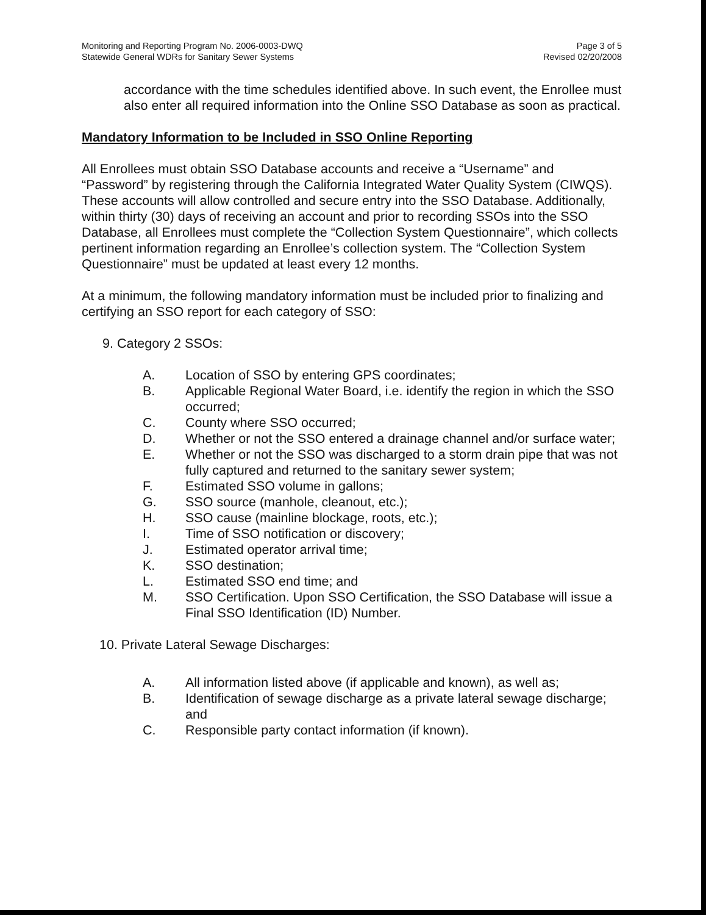Monitoring and Reporting Program No. 2006-0003-DWQ
Statewide General WDRs for Sanitary Sewer Systems
Page 3 of 5
Revised 02/20/2008
accordance with the time schedules identified above. In such event, the Enrollee must also enter all required information into the Online SSO Database as soon as practical.
Mandatory Information to be Included in SSO Online Reporting
All Enrollees must obtain SSO Database accounts and receive a “Username” and “Password” by registering through the California Integrated Water Quality System (CIWQS). These accounts will allow controlled and secure entry into the SSO Database. Additionally, within thirty (30) days of receiving an account and prior to recording SSOs into the SSO Database, all Enrollees must complete the “Collection System Questionnaire”, which collects pertinent information regarding an Enrollee’s collection system. The “Collection System Questionnaire” must be updated at least every 12 months.
At a minimum, the following mandatory information must be included prior to finalizing and certifying an SSO report for each category of SSO:
9. Category 2 SSOs:
A. Location of SSO by entering GPS coordinates;
B. Applicable Regional Water Board, i.e. identify the region in which the SSO occurred;
C. County where SSO occurred;
D. Whether or not the SSO entered a drainage channel and/or surface water;
E. Whether or not the SSO was discharged to a storm drain pipe that was not fully captured and returned to the sanitary sewer system;
F. Estimated SSO volume in gallons;
G. SSO source (manhole, cleanout, etc.);
H. SSO cause (mainline blockage, roots, etc.);
I. Time of SSO notification or discovery;
J. Estimated operator arrival time;
K. SSO destination;
L. Estimated SSO end time; and
M. SSO Certification. Upon SSO Certification, the SSO Database will issue a Final SSO Identification (ID) Number.
10. Private Lateral Sewage Discharges:
A. All information listed above (if applicable and known), as well as;
B. Identification of sewage discharge as a private lateral sewage discharge; and
C. Responsible party contact information (if known).